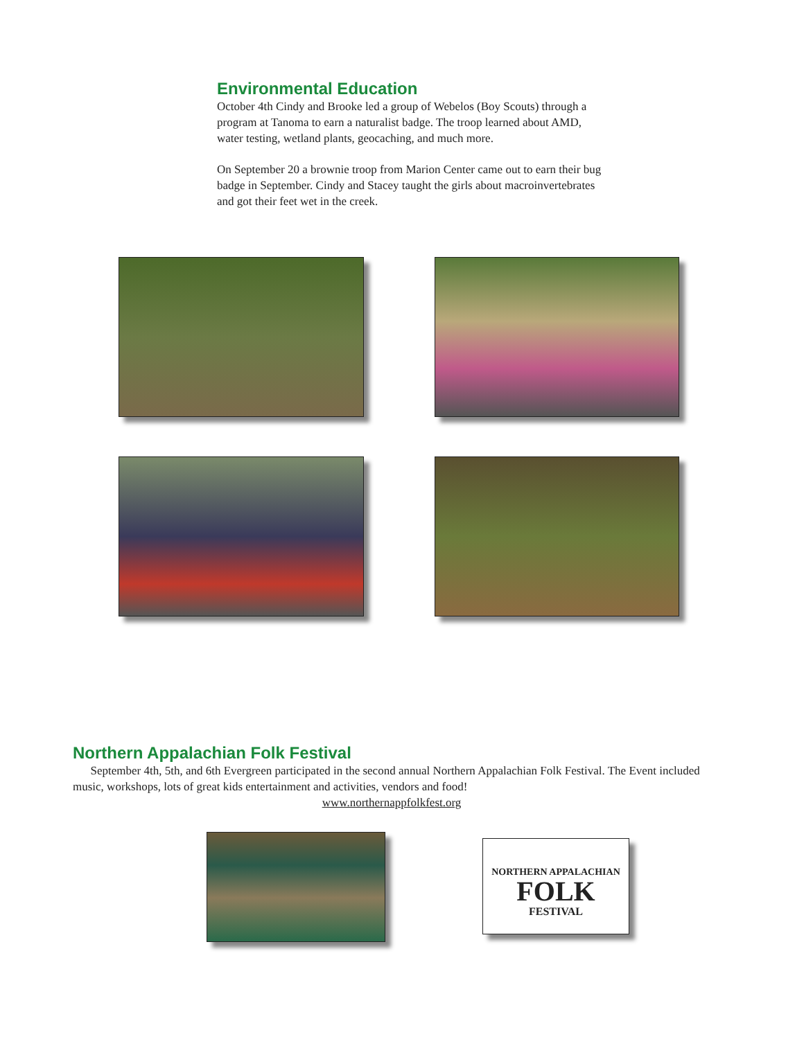Environmental Education
October 4th Cindy and Brooke led a group of Webelos (Boy Scouts) through a program at Tanoma to earn a naturalist badge. The troop learned about AMD, water testing, wetland plants, geocaching, and much more.
On September 20 a brownie troop from Marion Center came out to earn their bug badge in September. Cindy and Stacey taught the girls about macroinvertebrates and got their feet wet in the creek.
Northern Appalachian Folk Festival
September 4th, 5th, and 6th Evergreen participated in the second annual Northern Appalachian Folk Festival. The Event included music, workshops, lots of great kids entertainment and activities, vendors and food!
www.northernappfolkfest.org
NORTHERN APPALACHIAN
FOLK
FESTIVAL